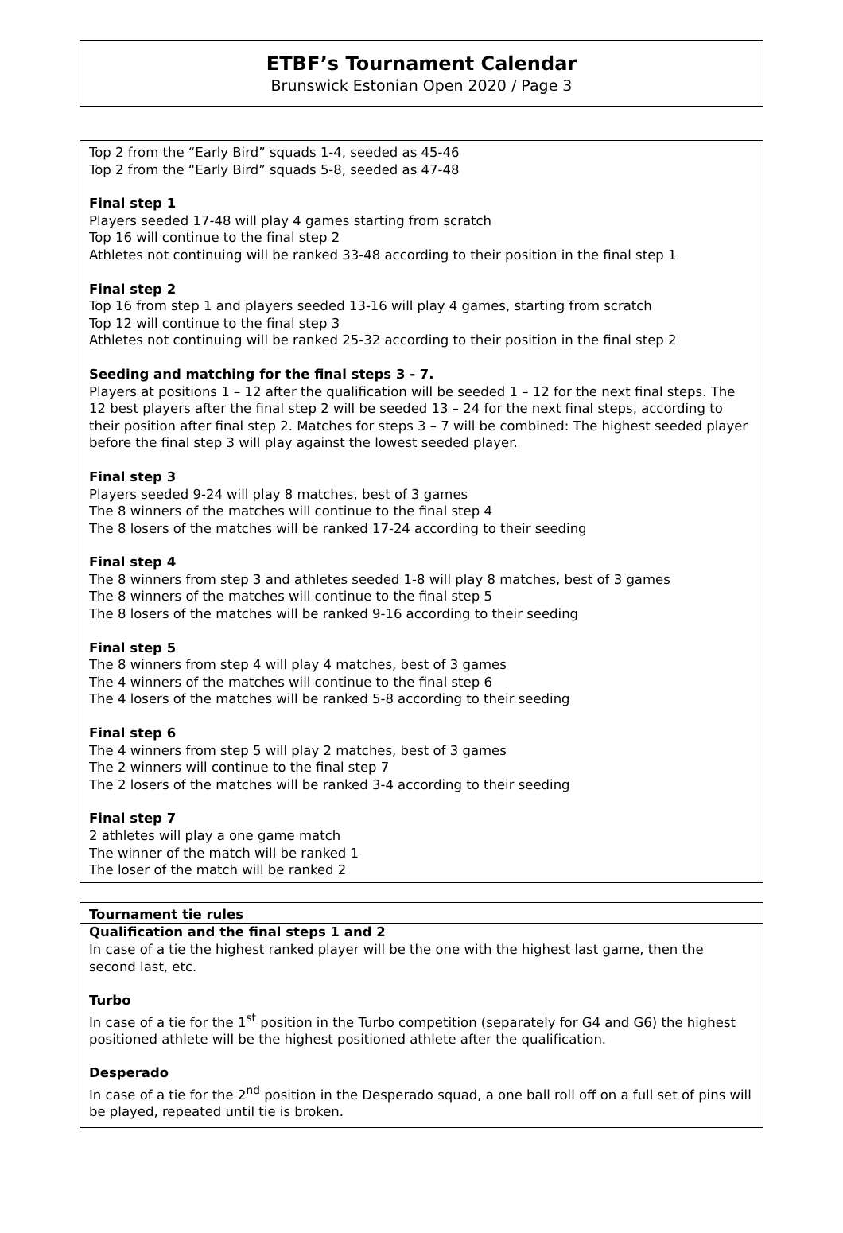ETBF’s Tournament Calendar
Brunswick Estonian Open 2020 / Page 3
Top 2 from the “Early Bird” squads 1-4, seeded as 45-46
Top 2 from the “Early Bird” squads 5-8, seeded as 47-48
Final step 1
Players seeded 17-48 will play 4 games starting from scratch
Top 16 will continue to the final step 2
Athletes not continuing will be ranked 33-48 according to their position in the final step 1
Final step 2
Top 16 from step 1 and players seeded 13-16 will play 4 games, starting from scratch
Top 12 will continue to the final step 3
Athletes not continuing will be ranked 25-32 according to their position in the final step 2
Seeding and matching for the final steps 3 - 7.
Players at positions 1 – 12 after the qualification will be seeded 1 – 12 for the next final steps. The 12 best players after the final step 2 will be seeded 13 – 24 for the next final steps, according to their position after final step 2. Matches for steps 3 – 7 will be combined: The highest seeded player before the final step 3 will play against the lowest seeded player.
Final step 3
Players seeded 9-24 will play 8 matches, best of 3 games
The 8 winners of the matches will continue to the final step 4
The 8 losers of the matches will be ranked 17-24 according to their seeding
Final step 4
The 8 winners from step 3 and athletes seeded 1-8 will play 8 matches, best of 3 games
The 8 winners of the matches will continue to the final step 5
The 8 losers of the matches will be ranked 9-16 according to their seeding
Final step 5
The 8 winners from step 4 will play 4 matches, best of 3 games
The 4 winners of the matches will continue to the final step 6
The 4 losers of the matches will be ranked 5-8 according to their seeding
Final step 6
The 4 winners from step 5 will play 2 matches, best of 3 games
The 2 winners will continue to the final step 7
The 2 losers of the matches will be ranked 3-4 according to their seeding
Final step 7
2 athletes will play a one game match
The winner of the match will be ranked 1
The loser of the match will be ranked 2
Tournament tie rules
Qualification and the final steps 1 and 2
In case of a tie the highest ranked player will be the one with the highest last game, then the second last, etc.
Turbo
In case of a tie for the 1<sup>st</sup> position in the Turbo competition (separately for G4 and G6) the highest positioned athlete will be the highest positioned athlete after the qualification.
Desperado
In case of a tie for the 2<sup>nd</sup> position in the Desperado squad, a one ball roll off on a full set of pins will be played, repeated until tie is broken.